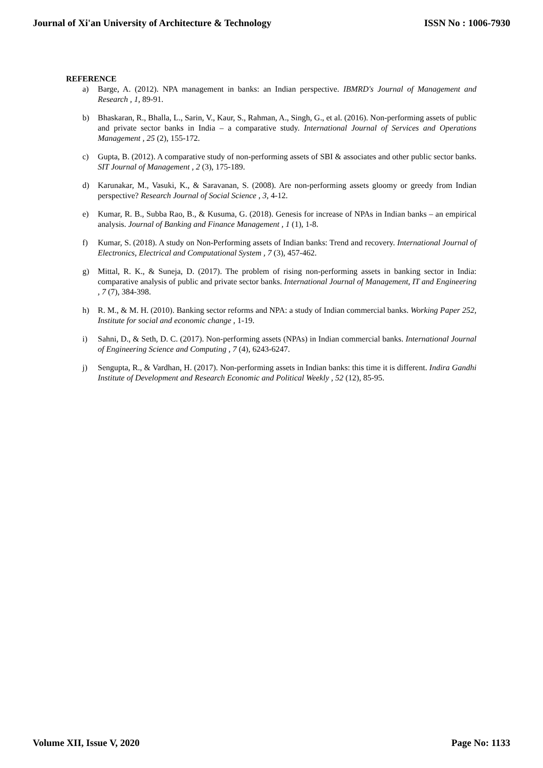Journal of Xi'an University of Architecture & Technology ISSN No : 1006-7930
REFERENCE
a) Barge, A. (2012). NPA management in banks: an Indian perspective. IBMRD's Journal of Management and Research , 1, 89-91.
b) Bhaskaran, R., Bhalla, L., Sarin, V., Kaur, S., Rahman, A., Singh, G., et al. (2016). Non-performing assets of public and private sector banks in India – a comparative study. International Journal of Services and Operations Management , 25 (2), 155-172.
c) Gupta, B. (2012). A comparative study of non-performing assets of SBI & associates and other public sector banks. SIT Journal of Management , 2 (3), 175-189.
d) Karunakar, M., Vasuki, K., & Saravanan, S. (2008). Are non-performing assets gloomy or greedy from Indian perspective? Research Journal of Social Science , 3, 4-12.
e) Kumar, R. B., Subba Rao, B., & Kusuma, G. (2018). Genesis for increase of NPAs in Indian banks – an empirical analysis. Journal of Banking and Finance Management , 1 (1), 1-8.
f) Kumar, S. (2018). A study on Non-Performing assets of Indian banks: Trend and recovery. International Journal of Electronics, Electrical and Computational System , 7 (3), 457-462.
g) Mittal, R. K., & Suneja, D. (2017). The problem of rising non-performing assets in banking sector in India: comparative analysis of public and private sector banks. International Journal of Management, IT and Engineering , 7 (7), 384-398.
h) R. M., & M. H. (2010). Banking sector reforms and NPA: a study of Indian commercial banks. Working Paper 252, Institute for social and economic change , 1-19.
i) Sahni, D., & Seth, D. C. (2017). Non-performing assets (NPAs) in Indian commercial banks. International Journal of Engineering Science and Computing , 7 (4), 6243-6247.
j) Sengupta, R., & Vardhan, H. (2017). Non-performing assets in Indian banks: this time it is different. Indira Gandhi Institute of Development and Research Economic and Political Weekly , 52 (12), 85-95.
Volume XII, Issue V, 2020 Page No: 1133